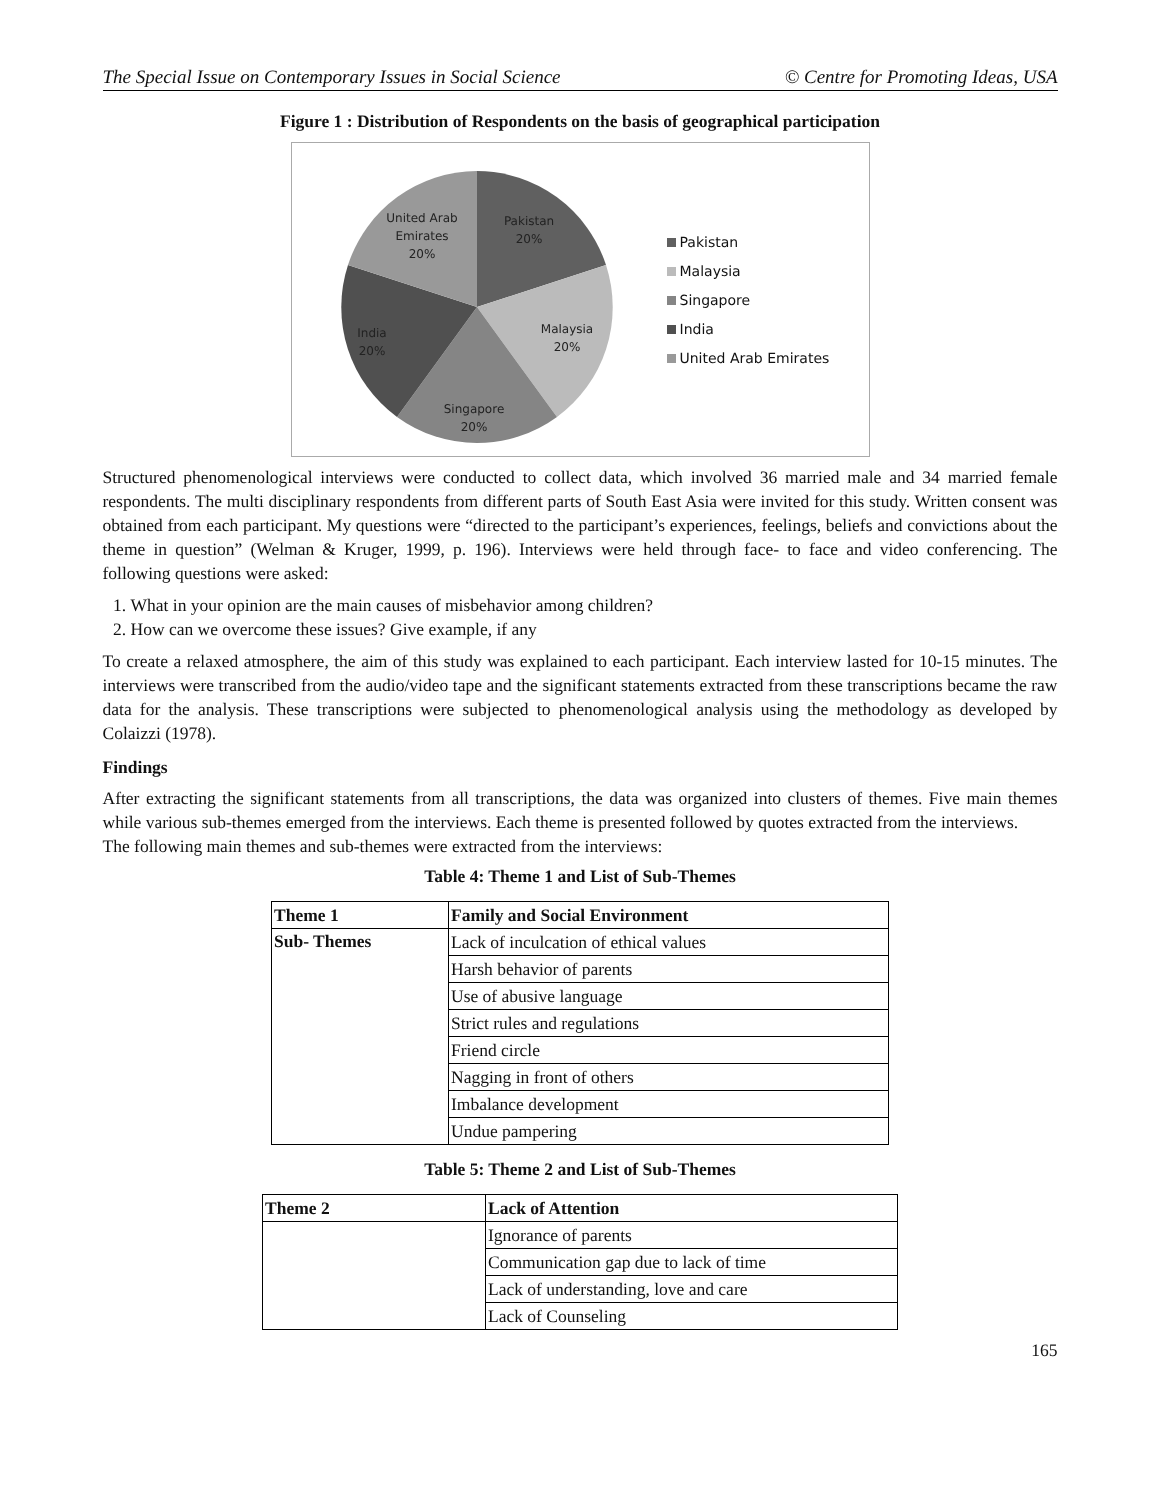The Special Issue on Contemporary Issues in Social Science © Centre for Promoting Ideas, USA
Figure 1 : Distribution of Respondents on the basis of geographical participation
United Arab
Emirates
20%
Pakistan
20%
Malaysia
20%
India
20%
Singapore
20%
Pakistan
Malaysia
Singapore
India
United Arab Emirates
Structured phenomenological interviews were conducted to collect data, which involved 36 married male and 34 married female respondents. The multi disciplinary respondents from different parts of South East Asia were invited for this study. Written consent was obtained from each participant. My questions were “directed to the participant’s experiences, feelings, beliefs and convictions about the theme in question” (Welman & Kruger, 1999, p. 196). Interviews were held through face- to face and video conferencing. The following questions were asked:
1. What in your opinion are the main causes of misbehavior among children?
2. How can we overcome these issues? Give example, if any
To create a relaxed atmosphere, the aim of this study was explained to each participant. Each interview lasted for 10-15 minutes. The interviews were transcribed from the audio/video tape and the significant statements extracted from these transcriptions became the raw data for the analysis. These transcriptions were subjected to phenomenological analysis using the methodology as developed by Colaizzi (1978).
Findings
After extracting the significant statements from all transcriptions, the data was organized into clusters of themes. Five main themes while various sub-themes emerged from the interviews. Each theme is presented followed by quotes extracted from the interviews.
The following main themes and sub-themes were extracted from the interviews:
Table 4: Theme 1 and List of Sub-Themes
| Theme 1 | Family and Social Environment |
| --- | --- |
| Sub- Themes | Lack of inculcation of ethical values |
| | Harsh behavior of parents |
| | Use of abusive language |
| | Strict rules and regulations |
| | Friend circle |
| | Nagging in front of others |
| | Imbalance development |
| | Undue pampering |
Table 5: Theme 2 and List of Sub-Themes
| Theme 2 | Lack of Attention |
| --- | --- |
| | Ignorance of parents |
| | Communication gap due to lack of time |
| | Lack of understanding, love and care |
| | Lack of Counseling |
165